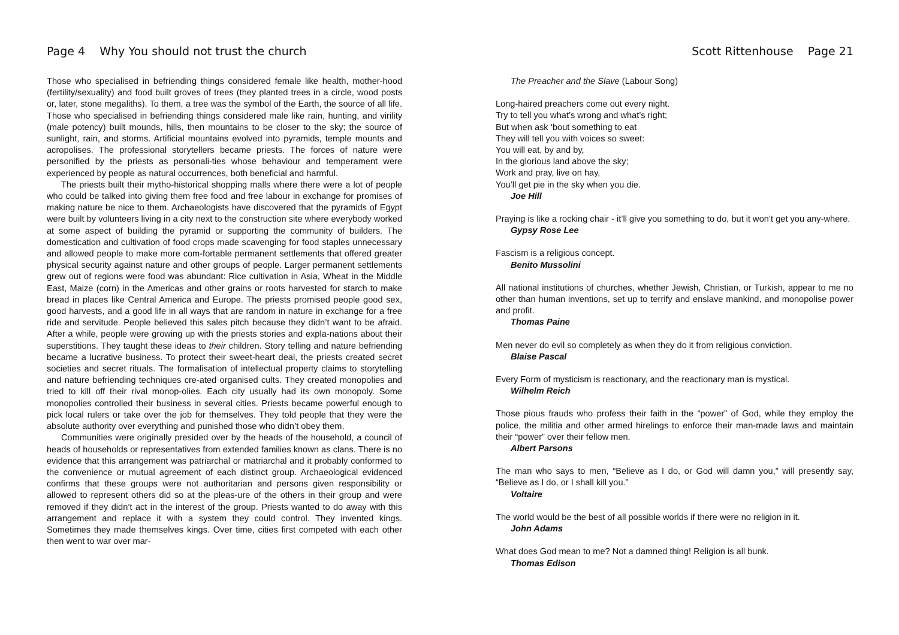Page 4 Why You should not trust the church
Those who specialised in befriending things considered female like health, mother-hood (fertility/sexuality) and food built groves of trees (they planted trees in a circle, wood posts or, later, stone megaliths). To them, a tree was the symbol of the Earth, the source of all life. Those who specialised in befriending things considered male like rain, hunting, and virility (male potency) built mounds, hills, then mountains to be closer to the sky; the source of sunlight, rain, and storms. Artificial mountains evolved into pyramids, temple mounts and acropolises. The professional storytellers became priests. The forces of nature were personified by the priests as personali-ties whose behaviour and temperament were experienced by people as natural occurrences, both beneficial and harmful.
The priests built their mytho-historical shopping malls where there were a lot of people who could be talked into giving them free food and free labour in exchange for promises of making nature be nice to them. Archaeologists have discovered that the pyramids of Egypt were built by volunteers living in a city next to the construction site where everybody worked at some aspect of building the pyramid or supporting the community of builders. The domestication and cultivation of food crops made scavenging for food staples unnecessary and allowed people to make more com-fortable permanent settlements that offered greater physical security against nature and other groups of people. Larger permanent settlements grew out of regions were food was abundant: Rice cultivation in Asia, Wheat in the Middle East, Maize (corn) in the Americas and other grains or roots harvested for starch to make bread in places like Central America and Europe. The priests promised people good sex, good harvests, and a good life in all ways that are random in nature in exchange for a free ride and servitude. People believed this sales pitch because they didn’t want to be afraid. After a while, people were growing up with the priests stories and expla-nations about their superstitions. They taught these ideas to their children. Story telling and nature befriending became a lucrative business. To protect their sweet-heart deal, the priests created secret societies and secret rituals. The formalisation of intellectual property claims to storytelling and nature befriending techniques cre-ated organised cults. They created monopolies and tried to kill off their rival monop-olies. Each city usually had its own monopoly. Some monopolies controlled their business in several cities. Priests became powerful enough to pick local rulers or take over the job for themselves. They told people that they were the absolute authority over everything and punished those who didn’t obey them.
Communities were originally presided over by the heads of the household, a council of heads of households or representatives from extended families known as clans. There is no evidence that this arrangement was patriarchal or matriarchal and it probably conformed to the convenience or mutual agreement of each distinct group. Archaeological evidenced confirms that these groups were not authoritarian and persons given responsibility or allowed to represent others did so at the pleas-ure of the others in their group and were removed if they didn’t act in the interest of the group. Priests wanted to do away with this arrangement and replace it with a system they could control. They invented kings. Sometimes they made themselves kings. Over time, cities first competed with each other then went to war over mar-
Scott Rittenhouse Page 21
The Preacher and the Slave (Labour Song)
Long-haired preachers come out every night.
Try to tell you what’s wrong and what’s right;
But when ask ‘bout something to eat
They will tell you with voices so sweet:
You will eat, by and by,
In the glorious land above the sky;
Work and pray, live on hay,
You’ll get pie in the sky when you die.
Joe Hill
Praying is like a rocking chair - it’ll give you something to do, but it won’t get you any-where.
Gypsy Rose Lee
Fascism is a religious concept.
Benito Mussolini
All national institutions of churches, whether Jewish, Christian, or Turkish, appear to me no other than human inventions, set up to terrify and enslave mankind, and monopolise power and profit.
Thomas Paine
Men never do evil so completely as when they do it from religious conviction.
Blaise Pascal
Every Form of mysticism is reactionary, and the reactionary man is mystical.
Wilhelm Reich
Those pious frauds who profess their faith in the “power” of God, while they employ the police, the militia and other armed hirelings to enforce their man-made laws and maintain their “power” over their fellow men.
Albert Parsons
The man who says to men, “Believe as I do, or God will damn you,” will presently say, “Believe as I do, or I shall kill you.”
Voltaire
The world would be the best of all possible worlds if there were no religion in it.
John Adams
What does God mean to me? Not a damned thing! Religion is all bunk.
Thomas Edison